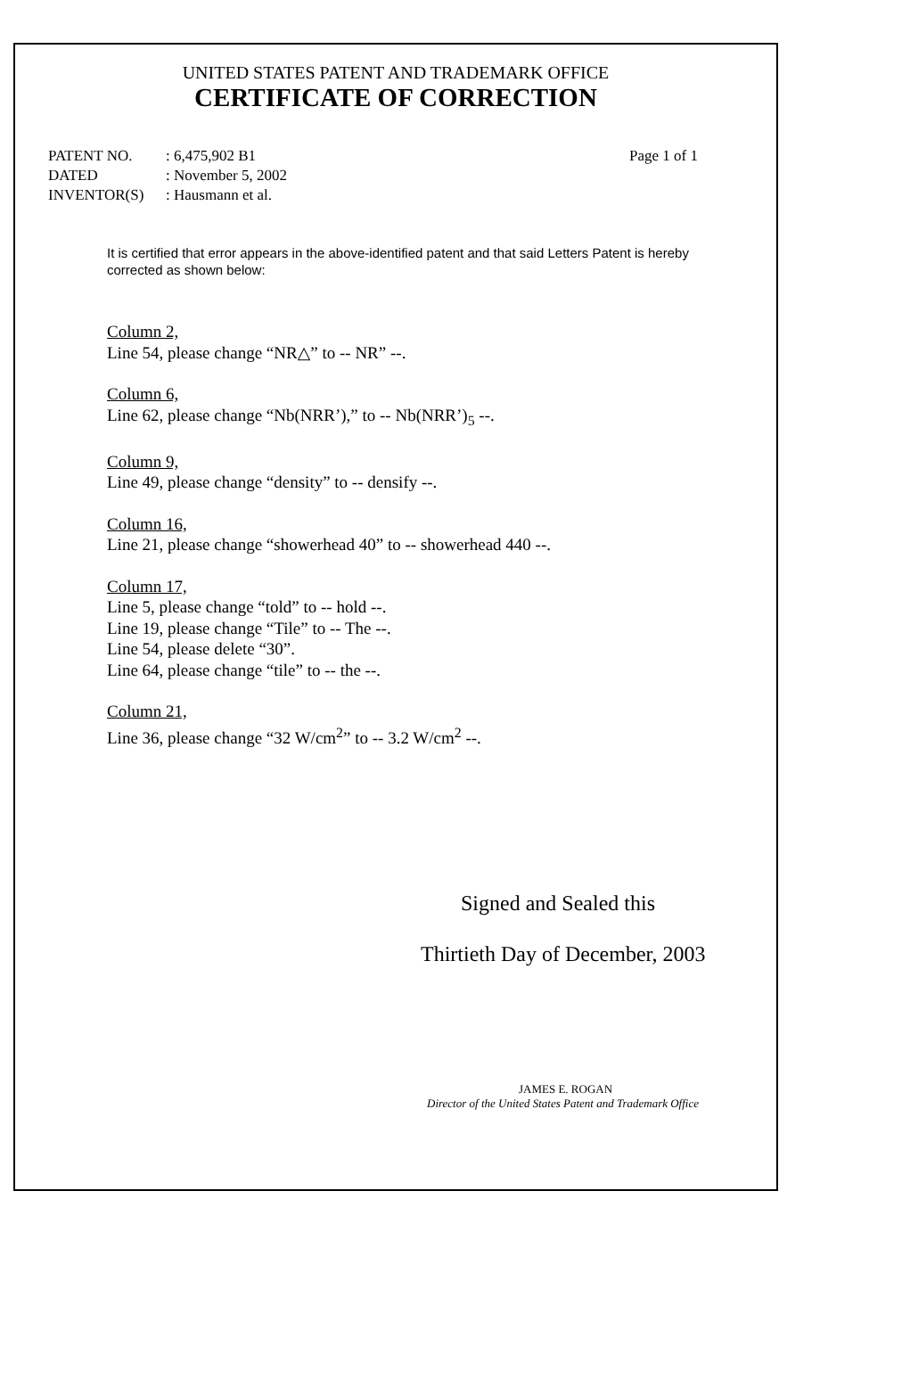UNITED STATES PATENT AND TRADEMARK OFFICE
CERTIFICATE OF CORRECTION
PATENT NO.
DATED
INVENTOR(S)
: 6,475,902 B1
: November 5, 2002
: Hausmann et al.
Page 1 of 1
It is certified that error appears in the above-identified patent and that said Letters Patent is hereby corrected as shown below:
Column 2,
Line 54, please change “NR△” to -- NR” --.
Column 6,
Line 62, please change “Nb(NRR’),” to -- Nb(NRR’)<sub>5</sub> --.
Column 9,
Line 49, please change “density” to -- densify --.
Column 16,
Line 21, please change “showerhead 40” to -- showerhead 440 --.
Column 17,
Line 5, please change “told” to -- hold --.
Line 19, please change “Tile” to -- The --.
Line 54, please delete “30”.
Line 64, please change “tile” to -- the --.
Column 21,
Line 36, please change “32 W/cm<sup>2</sup>” to -- 3.2 W/cm<sup>2</sup> --.
Signed and Sealed this
Thirtieth Day of December, 2003
JAMES E. ROGAN
Director of the United States Patent and Trademark Office